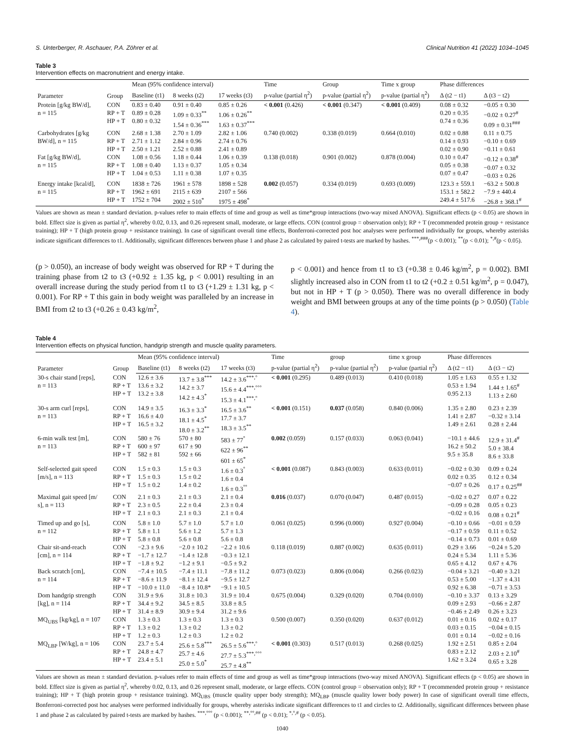S. Unterberger, R. Aschauer, P.A. Zöhrer et al. Clinical Nutrition 41 (2022) 1034–1045
Table 3
Intervention effects on macronutrient and energy intake.
| Parameter | Group | Mean (95% confidence interval) | | | Time | Group | Time x group | Phase differences | |
| --- | --- | --- | --- | --- | --- | --- | --- | --- | --- |
| | | Baseline (t1) | 8 weeks (t2) | 17 weeks (t3) | p-value (partial η<sup>2</sup>) | p-value (partial η<sup>2</sup>) | p-value (partial η<sup>2</sup>) | Δ (t2 − t1) | Δ (t3 − t2) |
| Protein [g/kg BW/d], n = 115 | CON RP + T HP + T | 0.83 ± 0.40 0.89 ± 0.28 0.80 ± 0.32 | 0.91 ± 0.40 1.09 ± 0.33<sup>**</sup> 1.54 ± 0.36<sup>***</sup> | 0.85 ± 0.26 1.06 ± 0.26<sup>**</sup> 1.63 ± 0.37<sup>***</sup> | < 0.001 (0.426) | < 0.001 (0.347) | < 0.001 (0.409) | 0.08 ± 0.32 0.20 ± 0.35 0.74 ± 0.36 | −0.05 ± 0.30 −0.02 ± 0.27<sup>#</sup> 0.09 ± 0.31<sup>###</sup> |
| Carbohydrates [g/kg BW/d], n = 115 | CON RP + T HP + T | 2.68 ± 1.38 2.71 ± 1.12 2.50 ± 1.21 | 2.70 ± 1.09 2.84 ± 0.96 2.52 ± 0.88 | 2.82 ± 1.06 2.74 ± 0.76 2.41 ± 0.89 | 0.740 (0.002) | 0.338 (0.019) | 0.664 (0.010) | 0.02 ± 0.88 0.14 ± 0.93 0.02 ± 0.90 | 0.11 ± 0.75 −0.10 ± 0.69 −0.11 ± 0.61 |
| Fat [g/kg BW/d], n = 115 | CON RP + T HP + T | 1.08 ± 0.56 1.08 ± 0.40 1.04 ± 0.53 | 1.18 ± 0.44 1.13 ± 0.37 1.11 ± 0.38 | 1.06 ± 0.39 1.05 ± 0.34 1.07 ± 0.35 | 0.138 (0.018) | 0.901 (0.002) | 0.878 (0.004) | 0.10 ± 0.47 0.05 ± 0.38 0.07 ± 0.47 | −0.12 ± 0.38<sup>#</sup> −0.07 ± 0.32 −0.03 ± 0.26 |
| Energy intake [kcal/d], n = 115 | CON RP + T HP + T | 1838 ± 726 1962 ± 691 1752 ± 704 | 1961 ± 578 2115 ± 639 2002 ± 510<sup>*</sup> | 1898 ± 528 2107 ± 566 1975 ± 498<sup>*</sup> | 0.002 (0.057) | 0.334 (0.019) | 0.693 (0.009) | 123.3 ± 559.1 153.1 ± 582.2 249.4 ± 517.6 | −63.2 ± 500.8 −7.9 ± 440.4 −26.8 ± 368.1<sup>#</sup> |
Values are shown as mean ± standard deviation. p-values refer to main effects of time and group as well as time*group interactions (two-way mixed ANOVA). Significant effects (p < 0.05) are shown in bold. Effect size is given as partial η<sup>2</sup>, whereby 0.02, 0.13, and 0.26 represent small, moderate, or large effects. CON (control group = observation only); RP + T (recommended protein group + resistance training); HP + T (high protein group + resistance training). In case of significant overall time effects, Bonferroni-corrected post hoc analyses were performed individually for groups, whereby asterisks indicate significant differences to t1. Additionally, significant differences between phase 1 and phase 2 as calculated by paired t-tests are marked by hashes. <sup>***,###</sup>(p < 0.001); <sup>**</sup>(p < 0.01); <sup>*,#</sup>(p < 0.05).
(p > 0.050), an increase of body weight was observed for RP + T during the training phase from t2 to t3 (+0.92 ± 1.35 kg, p < 0.001) resulting in an overall increase during the study period from t1 to t3 (+1.29 ± 1.31 kg, p < 0.001). For RP + T this gain in body weight was paralleled by an increase in BMI from t2 to t3 (+0.26 ± 0.43 kg/m<sup>2</sup>,
p < 0.001) and hence from t1 to t3 (+0.38 ± 0.46 kg/m<sup>2</sup>, p = 0.002). BMI slightly increased also in CON from t1 to t2 (+0.2 ± 0.51 kg/m<sup>2</sup>, p = 0.047), but not in HP + T (p > 0.050). There was no overall difference in body weight and BMI between groups at any of the time points (p > 0.050) (Table 4).
Table 4
Intervention effects on physical function, handgrip strength and muscle quality parameters.
| Parameter | Group | Mean (95% confidence interval) | | | Time | group | time x group | Phase differences | |
| --- | --- | --- | --- | --- | --- | --- | --- | --- | --- |
| | | Baseline (t1) | 8 weeks (t2) | 17 weeks (t3) | p-value (partial η<sup>2</sup>) | p-value (partial η<sup>2</sup>) | p-value (partial η<sup>2</sup>) | Δ (t2 − t1) | Δ (t3 − t2) |
| 30-s chair stand [reps], n = 113 | CON RP + T HP + T | 12.6 ± 3.6 13.6 ± 3.2 13.2 ± 3.8 | 13.7 ± 3.8<sup>***</sup> 14.2 ± 3.7 14.2 ± 4.3<sup>*</sup> | 14.2 ± 3.6<sup>***,°</sup> 15.6 ± 4.4<sup>***,°°°</sup> 15.3 ± 4.1<sup>***,°</sup> | < 0.001 (0.295) | 0.489 (0.013) | 0.410 (0.018) | 1.05 ± 1.63 0.53 ± 1.94 0.95 2.13 | 0.55 ± 1.32 1.44 ± 1.65<sup>#</sup> 1.13 ± 2.60 |
| 30-s arm curl [reps], n = 113 | CON RP + T HP + T | 14.9 ± 3.5 16.6 ± 4.0 16.5 ± 3.2 | 16.3 ± 3.3<sup>*</sup> 18.1 ± 4.5<sup>*</sup> 18.0 ± 3.2<sup>**</sup> | 16.5 ± 3.6<sup>**</sup> 17.7 ± 3.7 18.3 ± 3.5<sup>**</sup> | < 0.001 (0.151) | 0.037 (0.058) | 0.840 (0.006) | 1.35 ± 2.80 1.41 ± 2.87 1.49 ± 2.61 | 0.23 ± 2.39 −0.32 ± 3.14 0.28 ± 2.44 |
| 6-min walk test [m], n = 113 | CON RP + T HP + T | 580 ± 76 600 ± 97 582 ± 81 | 570 ± 80 617 ± 90 592 ± 66 | 583 ± 77<sup>°</sup> 622 ± 96<sup>**</sup> 601 ± 65<sup>*</sup> | 0.002 (0.059) | 0.157 (0.033) | 0.063 (0.041) | −10.1 ± 44.6 16.2 ± 50.2 9.5 ± 35.8 | 12.9 ± 31.4<sup>#</sup> 5.0 ± 38.4 8.6 ± 33.8 |
| Self-selected gait speed [m/s], n = 113 | CON RP + T HP + T | 1.5 ± 0.3 1.5 ± 0.3 1.5 ± 0.2 | 1.5 ± 0.3 1.5 ± 0.2 1.4 ± 0.2 | 1.6 ± 0.3<sup>°</sup> 1.6 ± 0.4 1.6 ± 0.3<sup>°°</sup> | < 0.001 (0.087) | 0.843 (0.003) | 0.633 (0.011) | −0.02 ± 0.30 0.02 ± 0.35 −0.07 ± 0.26 | 0.09 ± 0.24 0.12 ± 0.34 0.17 ± 0.25<sup>##</sup> |
| Maximal gait speed [m/ s], n = 113 | CON RP + T HP + T | 2.1 ± 0.3 2.3 ± 0.5 2.1 ± 0.3 | 2.1 ± 0.3 2.2 ± 0.4 2.1 ± 0.3 | 2.1 ± 0.4 2.3 ± 0.4 2.1 ± 0.4 | 0.016 (0.037) | 0.070 (0.047) | 0.487 (0.015) | −0.02 ± 0.27 −0.09 ± 0.28 −0.02 ± 0.16 | 0.07 ± 0.22 0.05 ± 0.23 0.08 ± 0.21<sup>#</sup> |
| Timed up and go [s], n = 112 | CON RP + T HP + T | 5.8 ± 1.0 5.8 ± 1.1 5.8 ± 0.8 | 5.7 ± 1.0 5.6 ± 1.2 5.6 ± 0.8 | 5.7 ± 1.0 5.7 ± 1.3 5.6 ± 0.8 | 0.061 (0.025) | 0.996 (0.000) | 0.927 (0.004) | −0.10 ± 0.66 −0.17 ± 0.59 −0.14 ± 0.73 | −0.01 ± 0.59 0.11 ± 0.52 0.01 ± 0.69 |
| Chair sit-and-reach [cm], n = 114 | CON RP + T HP + T | −2.3 ± 9.6 −1.7 ± 12.7 −1.8 ± 9.2 | −2.0 ± 10.2 −1.4 ± 12.8 −1.2 ± 9.1 | −2.2 ± 10.6 −0.3 ± 12.1 −0.5 ± 9.2 | 0.118 (0.019) | 0.887 (0.002) | 0.635 (0.011) | 0.29 ± 3.66 0.24 ± 5.34 0.65 ± 4.12 | −0.24 ± 5.20 1.11 ± 5.36 0.67 ± 4.76 |
| Back scratch [cm], n = 114 | CON RP + T HP + T | −7.4 ± 10.5 −8.6 ± 11.9 −10.0 ± 11.0 | −7.4 ± 11.1 −8.1 ± 12.4 −8.4 ± 10.8* | −7.8 ± 11.2 −9.5 ± 12.7 −9.1 ± 10.5 | 0.073 (0.023) | 0.806 (0.004) | 0.266 (0.023) | −0.04 ± 3.21 0.53 ± 5.00 0.92 ± 6.38 | −0.40 ± 3.21 −1.37 ± 4.31 −0.71 ± 3.53 |
| Dom handgrip strength [kg], n = 114 | CON RP + T HP + T | 31.9 ± 9.6 34.4 ± 9.2 31.4 ± 8.9 | 31.8 ± 10.3 34.5 ± 8.5 30.9 ± 9.4 | 31.9 ± 10.4 33.8 ± 8.5 31.2 ± 9.6 | 0.675 (0.004) | 0.329 (0.020) | 0.704 (0.010) | −0.10 ± 3.37 0.09 ± 2.93 −0.46 ± 2.49 | 0.13 ± 3.29 −0.66 ± 2.87 0.26 ± 3.23 |
| MQ<sub>UBS</sub> [kg/kg], n = 107 | CON RP + T HP + T | 1.3 ± 0.3 1.3 ± 0.2 1.2 ± 0.3 | 1.3 ± 0.3 1.3 ± 0.2 1.2 ± 0.3 | 1.3 ± 0.3 1.3 ± 0.2 1.2 ± 0.2 | 0.500 (0.007) | 0.350 (0.020) | 0.637 (0.012) | 0.01 ± 0.16 0.03 ± 0.15 0.01 ± 0.14 | 0.02 ± 0.17 −0.04 ± 0.15 −0.02 ± 0.16 |
| MQ<sub>LBP</sub> [W/kg], n = 106 | CON RP + T HP + T | 23.7 ± 5.4 24.8 ± 4.7 23.4 ± 5.1 | 25.6 ± 5.8<sup>***</sup> 25.7 ± 4.6 25.0 ± 5.0<sup>*</sup> | 26.5 ± 5.6<sup>***,°</sup> 27.7 ± 5.3<sup>***,°°°</sup> 25.7 ± 4.8<sup>**</sup> | < 0.001 (0.303) | 0.517 (0.013) | 0.268 (0.025) | 1.92 ± 2.51 0.83 ± 2.12 1.62 ± 3.24 | 0.85 ± 2.04 2.03 ± 2.10<sup>#</sup> 0.65 ± 3.28 |
Values are shown as mean ± standard deviation. p-values refer to main effects of time and group as well as time*group interactions (two-way mixed ANOVA). Significant effects (p < 0.05) are shown in bold. Effect size is given as partial η<sup>2</sup>, whereby 0.02, 0.13, and 0.26 represent small, moderate, or large effects. CON (control group = observation only); RP + T (recommended protein group + resistance training); HP + T (high protein group + resistance training). MQ<sub>UBS</sub> (muscle quality upper body strength); MQ<sub>LBP</sub> (muscle quality lower body power) In case of significant overall time effects, Bonferroni-corrected post hoc analyses were performed individually for groups, whereby asterisks indicate significant differences to t1 and circles to t2. Additionally, significant differences between phase 1 and phase 2 as calculated by paired t-tests are marked by hashes. <sup>***,°°°</sup> (p < 0.001); <sup>**,°°,##</sup> (p < 0.01); <sup>*,°,#</sup> (p < 0.05).
1040